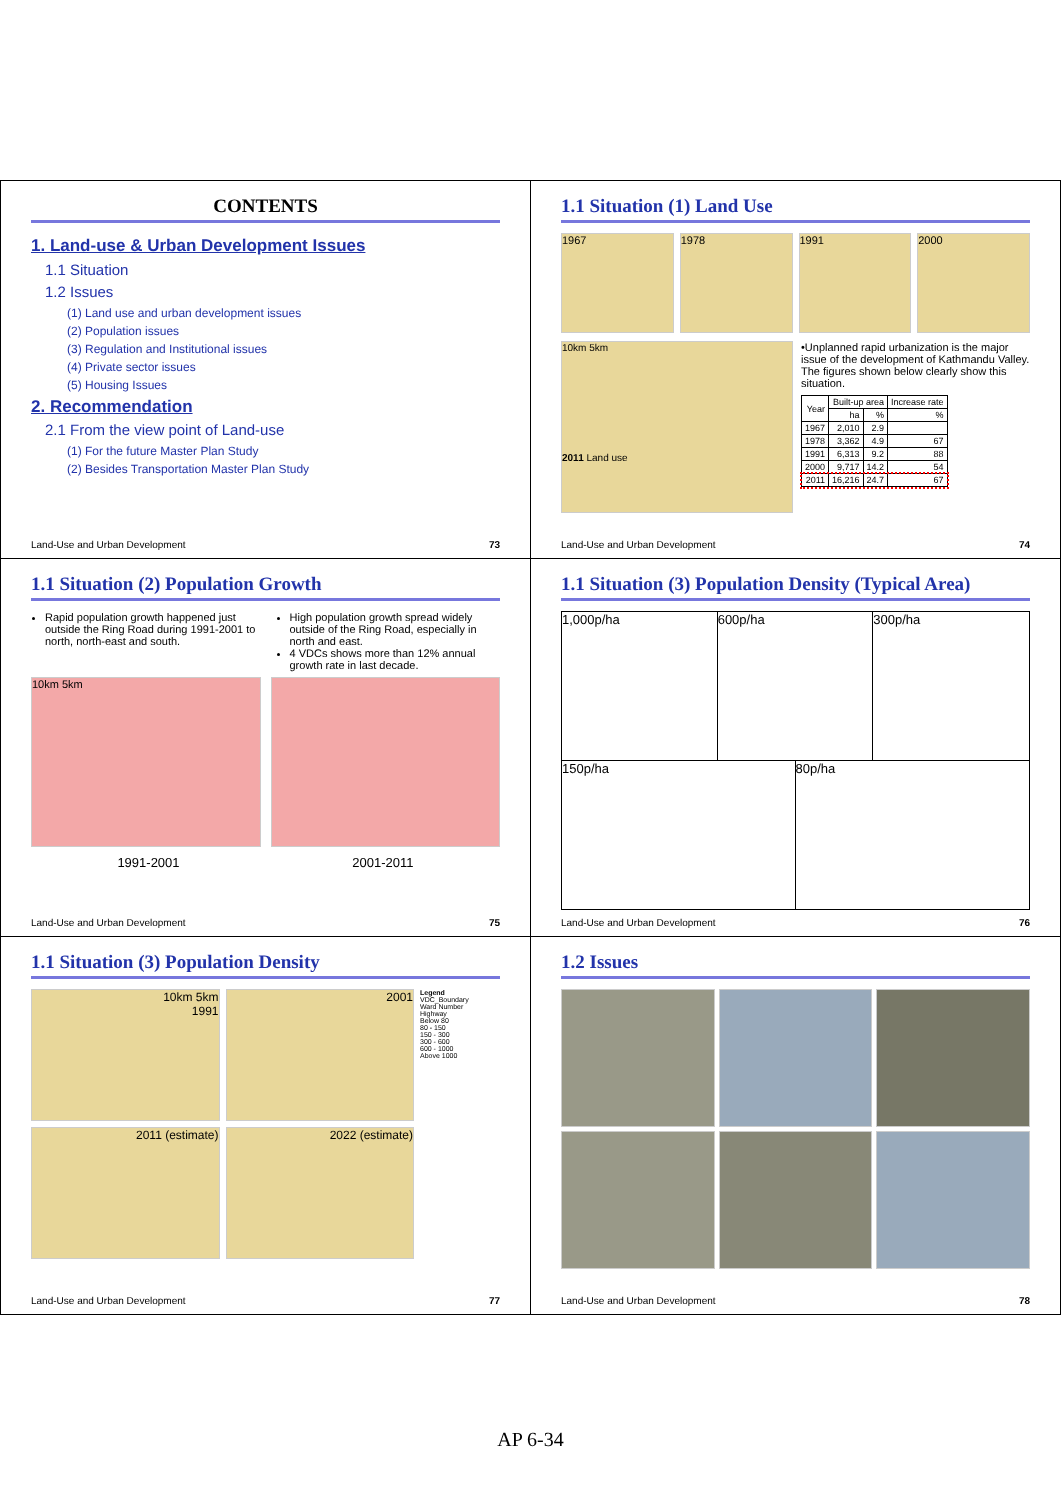CONTENTS
1. Land-use & Urban Development Issues
1.1 Situation
1.2 Issues
(1) Land use and urban development issues
(2) Population issues
(3) Regulation and Institutional issues
(4) Private sector issues
(5) Housing Issues
2. Recommendation
2.1 From the view point of Land-use
(1) For the future Master Plan Study
(2) Besides Transportation Master Plan Study
Land-Use and Urban Development 73
1.1 Situation (1) Land Use
1967 1978 1991 2000
10km 5km
2011 Land use
•Unplanned rapid urbanization is the major issue of the development of Kathmandu Valley. The figures shown below clearly show this situation.
| Year | Built-up area | | Increase rate |
| --- | --- | --- | --- |
| | ha | % | % |
| 1967 | 2,010 | 2.9 | |
| 1978 | 3,362 | 4.9 | 67 |
| 1991 | 6,313 | 9.2 | 88 |
| 2000 | 9,717 | 14.2 | 54 |
| 2011 | 16,216 | 24.7 | 67 |
Land-Use and Urban Development 74
1.1 Situation (2) Population Growth
Rapid population growth happened just outside the Ring Road during 1991-2001 to north, north-east and south.
High population growth spread widely outside of the Ring Road, especially in north and east.
4 VDCs shows more than 12% annual growth rate in last decade.
10km 5km
1991-2001 2001-2011
Land-Use and Urban Development 75
1.1 Situation (3) Population Density (Typical Area)
1,000p/ha
600p/ha
300p/ha
150p/ha
80p/ha
Land-Use and Urban Development 76
1.1 Situation (3) Population Density
10km 5km
1991
2001
Legend
VDC_Boundary
Ward Number
Highway
Below 80
80 - 150
150 - 300
300 - 600
600 - 1000
Above 1000
2011 (estimate)
2022 (estimate)
Land-Use and Urban Development 77
1.2 Issues
Land-Use and Urban Development 78
AP 6-34